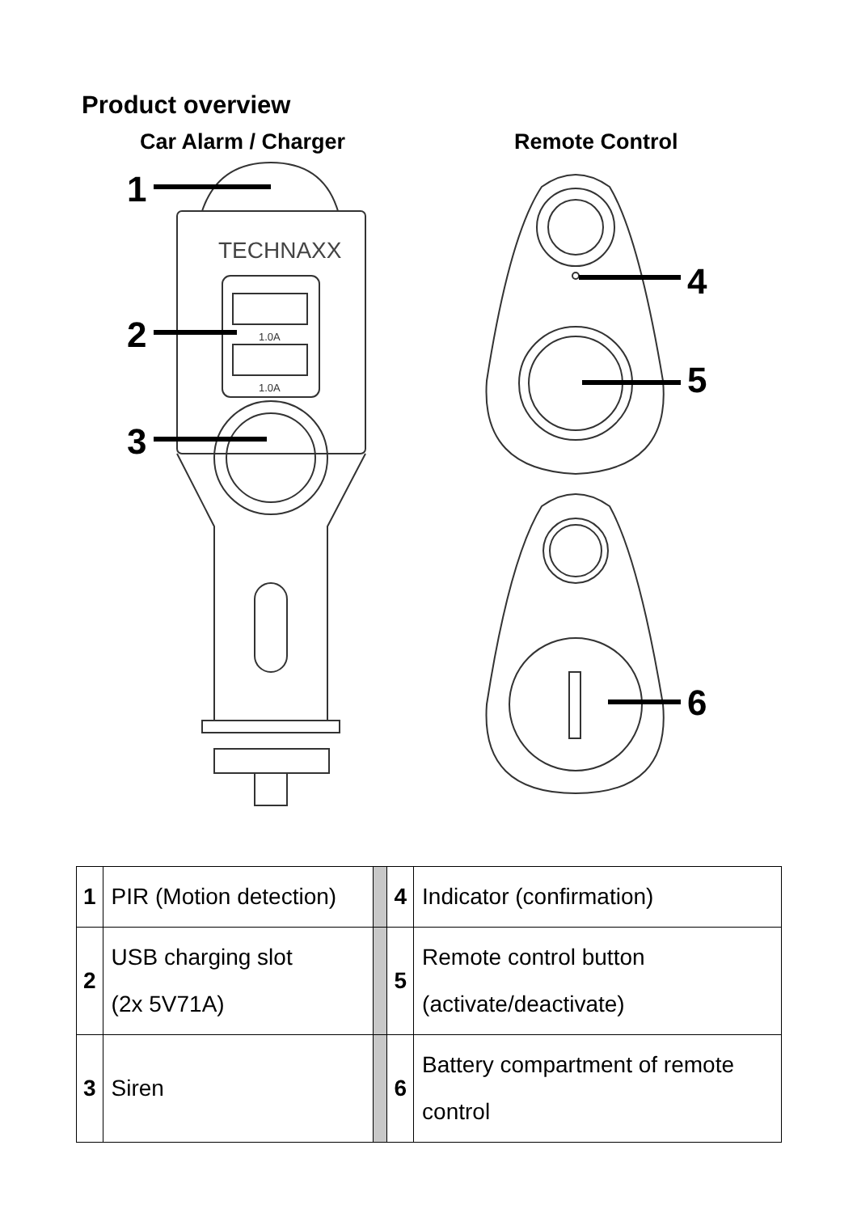Product overview
Car Alarm / Charger
TECHNAXX
1.0A
1.0A
1
2
3
Remote Control
4
5
6
| 1 | PIR (Motion detection) | | 4 | Indicator (confirmation) |
| 2 | USB charging slot (2x 5V71A) | | 5 | Remote control button (activate/deactivate) |
| 3 | Siren | | 6 | Battery compartment of remote control |